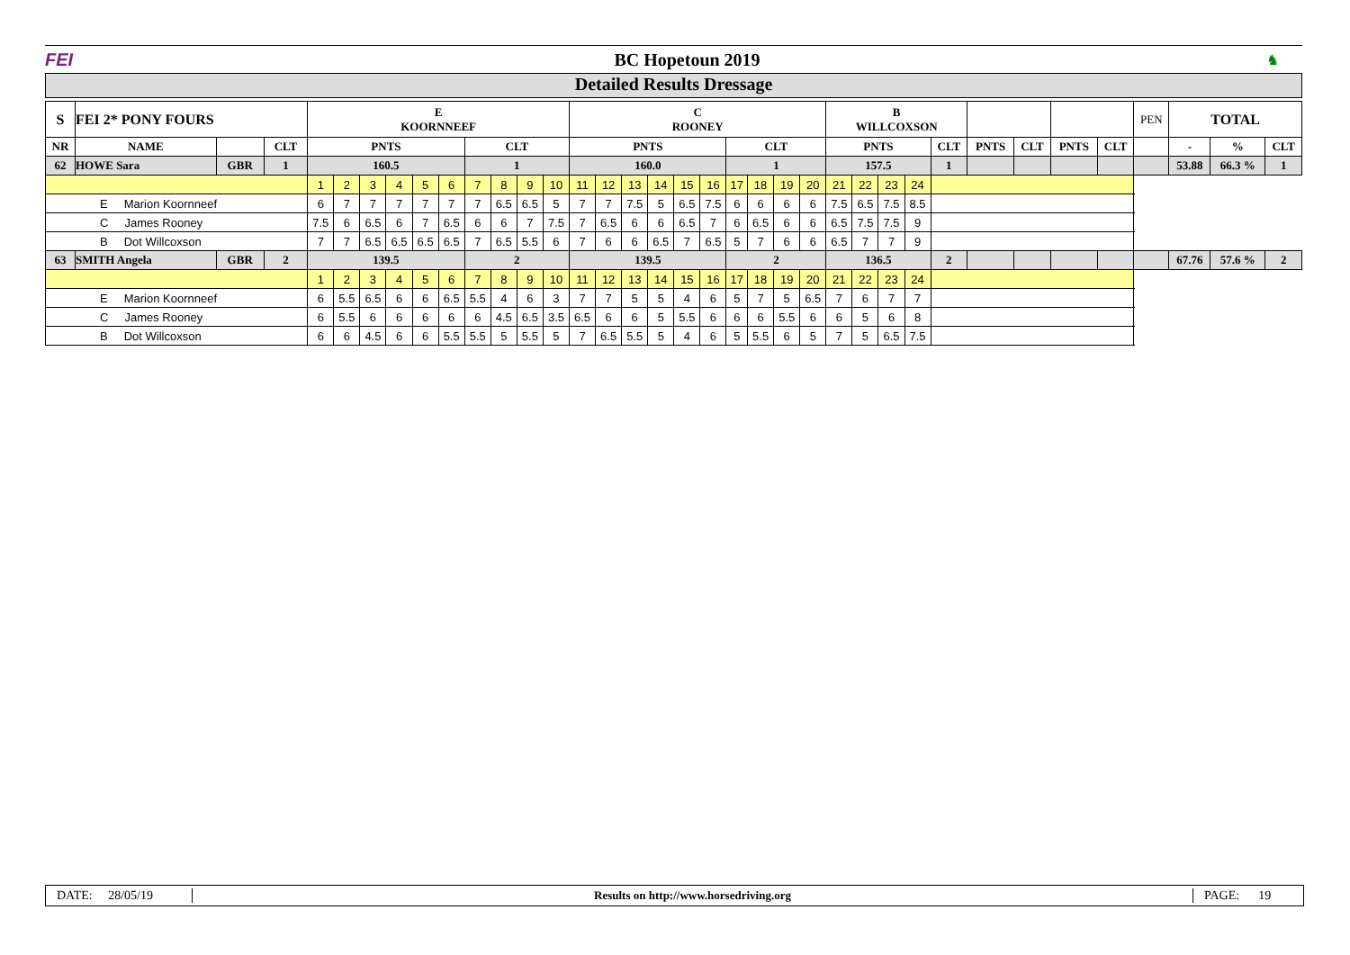FEI BC Hopetoun 2019
♞
Detailed Results Dressage
| S | FEI 2* PONY FOURS | | | E KOORNNEEF | | | | | | | | | | C ROONEY | | | | | | | | | | B WILLCOXSON | | | | | | | | | | PEN | TOTAL | | |
| --- | --- | --- | --- | --- | --- | --- | --- | --- | --- | --- | --- | --- | --- | --- | --- | --- | --- | --- | --- | --- | --- | --- | --- | --- | --- | --- | --- | --- | --- | --- | --- | --- | --- | --- | --- | --- | --- |
| NR | NAME | | CLT | PNTS | | | | | | CLT | | | | PNTS | | | | | | CLT | | | | PNTS | | | | | CLT | PNTS | CLT | PNTS | CLT | | - | % | CLT |
| 62 | HOWE Sara | GBR | 1 | 160.5 | | | | | | 1 | | | | 160.0 | | | | | | 1 | | | | 157.5 | | | | | 1 | | | | | | 53.88 | 66.3 % | 1 |
| | | | | 1 | 2 | 3 | 4 | 5 | 6 | 7 | 8 | 9 | 10 | 11 | 12 | 13 | 14 | 15 | 16 | 17 | 18 | 19 | 20 | 21 | 22 | 23 | 24 | | | | | | | | | | |
| E Marion Koornneef | | | | 6 | 7 | 7 | 7 | 7 | 7 | 7 | 6.5 | 6.5 | 5 | 7 | 7 | 7.5 | 5 | 6.5 | 7.5 | 6 | 6 | 6 | 6 | 7.5 | 6.5 | 7.5 | 8.5 | | | | | | | | | | |
| C James Rooney | | | | 7.5 | 6 | 6.5 | 6 | 7 | 6.5 | 6 | 6 | 7 | 7.5 | 7 | 6.5 | 6 | 6 | 6.5 | 7 | 6 | 6.5 | 6 | 6 | 6.5 | 7.5 | 7.5 | 9 | | | | | | | | | | |
| B Dot Willcoxson | | | | 7 | 7 | 6.5 | 6.5 | 6.5 | 6.5 | 7 | 6.5 | 5.5 | 6 | 7 | 6 | 6 | 6.5 | 7 | 6.5 | 5 | 7 | 6 | 6 | 6.5 | 7 | 7 | 9 | | | | | | | | | | |
| 63 | SMITH Angela | GBR | 2 | 139.5 | | | | | | 2 | | | | 139.5 | | | | | | 2 | | | | 136.5 | | | | | 2 | | | | | | 67.76 | 57.6 % | 2 |
| | | | | 1 | 2 | 3 | 4 | 5 | 6 | 7 | 8 | 9 | 10 | 11 | 12 | 13 | 14 | 15 | 16 | 17 | 18 | 19 | 20 | 21 | 22 | 23 | 24 | | | | | | | | | | |
| E Marion Koornneef | | | | 6 | 5.5 | 6.5 | 6 | 6 | 6.5 | 5.5 | 4 | 6 | 3 | 7 | 7 | 5 | 5 | 4 | 6 | 5 | 7 | 5 | 6.5 | 7 | 6 | 7 | 7 | | | | | | | | | | |
| C James Rooney | | | | 6 | 5.5 | 6 | 6 | 6 | 6 | 6 | 4.5 | 6.5 | 3.5 | 6.5 | 6 | 6 | 5 | 5.5 | 6 | 6 | 6 | 5.5 | 6 | 6 | 5 | 6 | 8 | | | | | | | | | | |
| B Dot Willcoxson | | | | 6 | 6 | 4.5 | 6 | 6 | 5.5 | 5.5 | 5 | 5.5 | 5 | 7 | 6.5 | 5.5 | 5 | 4 | 6 | 5 | 5.5 | 6 | 5 | 7 | 5 | 6.5 | 7.5 | | | | | | | | | | |
DATE: 28/05/19
Results on http://www.horsedriving.org
PAGE: 19